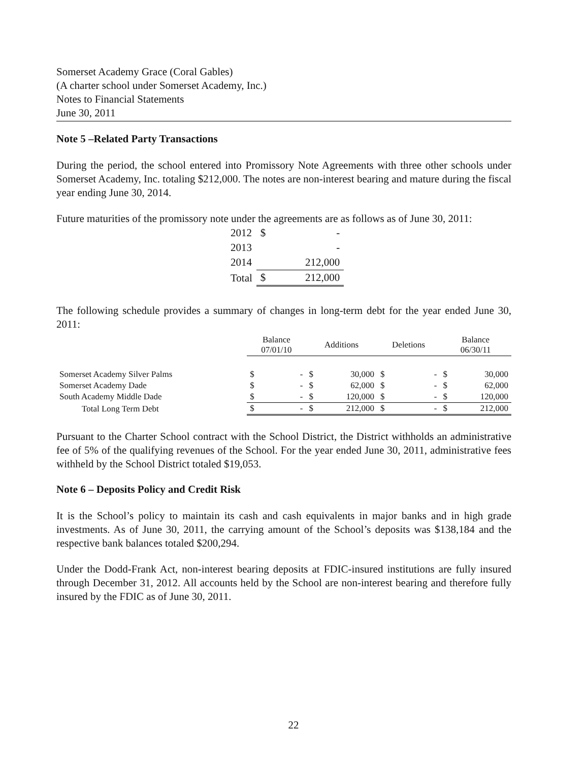Somerset Academy Grace (Coral Gables)
(A charter school under Somerset Academy, Inc.)
Notes to Financial Statements
June 30, 2011
Note 5 –Related Party Transactions
During the period, the school entered into Promissory Note Agreements with three other schools under Somerset Academy, Inc. totaling $212,000. The notes are non-interest bearing and mature during the fiscal year ending June 30, 2014.
Future maturities of the promissory note under the agreements are as follows as of June 30, 2011:
| 2012 | $ | - |
| 2013 | | - |
| 2014 | | 212,000 |
| Total | $ | 212,000 |
The following schedule provides a summary of changes in long-term debt for the year ended June 30, 2011:
| | Balance 07/01/10 | | Additions | | Deletions | | Balance 06/30/11 | |
| --- | --- | --- | --- | --- | --- | --- | --- | --- |
| Somerset Academy Silver Palms | $ | - | $ | 30,000 | $ | - | $ | 30,000 |
| Somerset Academy Dade | $ | - | $ | 62,000 | $ | - | $ | 62,000 |
| South Academy Middle Dade | $ | - | $ | 120,000 | $ | - | $ | 120,000 |
| Total Long Term Debt | $ | - | $ | 212,000 | $ | - | $ | 212,000 |
Pursuant to the Charter School contract with the School District, the District withholds an administrative fee of 5% of the qualifying revenues of the School. For the year ended June 30, 2011, administrative fees withheld by the School District totaled $19,053.
Note 6 – Deposits Policy and Credit Risk
It is the School’s policy to maintain its cash and cash equivalents in major banks and in high grade investments. As of June 30, 2011, the carrying amount of the School’s deposits was $138,184 and the respective bank balances totaled $200,294.
Under the Dodd-Frank Act, non-interest bearing deposits at FDIC-insured institutions are fully insured through December 31, 2012. All accounts held by the School are non-interest bearing and therefore fully insured by the FDIC as of June 30, 2011.
22